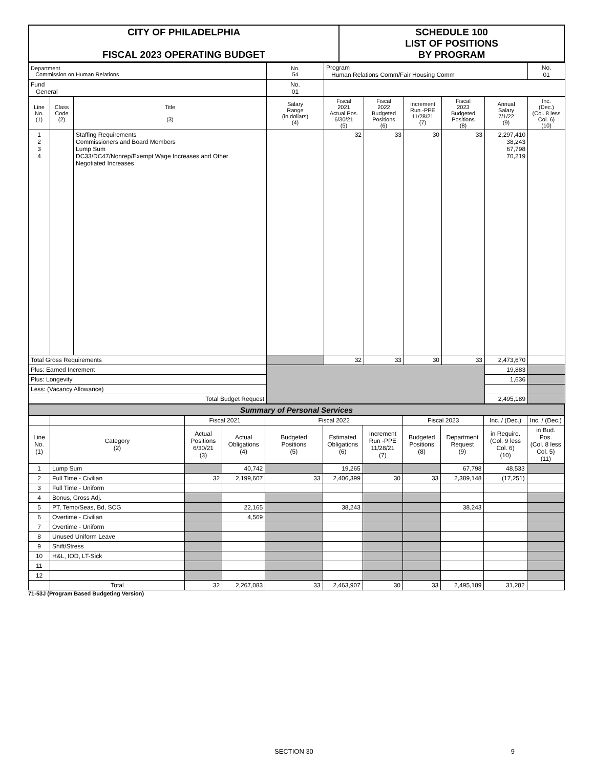| CITY OF PHILADELPHIA FISCAL 2023 OPERATING BUDGET | SCHEDULE 100 LIST OF POSITIONS BY PROGRAM |
| Department Commission on Human Relations | | | No. 54 | Program Human Relations Comm/Fair Housing Comm | | | | | No. 01 |
| Fund General | | | No. 01 | | | | | | |
| Line No. (1) | Class Code (2) | Title (3) | Salary Range (in dollars) (4) | Fiscal 2021 Actual Pos. 6/30/21 (5) | Fiscal 2022 Budgeted Positions (6) | Increment Run -PPE 11/28/21 (7) | Fiscal 2023 Budgeted Positions (8) | Annual Salary 7/1/22 (9) | Inc. (Dec.) (Col. 8 less Col. 6) (10) |
| 1 2 3 4 | | Staffing Requirements Commissioners and Board Members Lump Sum DC33/DC47/Nonrep/Exempt Wage Increases and Other Negotiated Increases | | 32 | 33 | 30 | 33 | 2,297,410 38,243 67,798 70,219 | |
| Total Gross Requirements | | | | 32 | 33 | 30 | 33 | 2,473,670 | |
| Plus: Earned Increment | | | | | | | | 19,883 | |
| Plus: Longevity | | | | | | | | 1,636 | |
| Less: (Vacancy Allowance) | | | | | | | | | |
| Total Budget Request | | | | | | | | 2,495,189 | |
| Summary of Personal Services | | | | | | | | | | |
| | | Fiscal 2021 | | Fiscal 2022 | | | Fiscal 2023 | | Inc. / (Dec.) | Inc. / (Dec.) |
| Line No. (1) | Category (2) | Actual Positions 6/30/21 (3) | Actual Obligations (4) | Budgeted Positions (5) | Estimated Obligations (6) | Increment Run -PPE 11/28/21 (7) | Budgeted Positions (8) | Department Request (9) | in Require. (Col. 9 less Col. 6) (10) | in Bud. Pos. (Col. 8 less Col. 5) (11) |
| 1 | Lump Sum | | 40,742 | | 19,265 | | | 67,798 | 48,533 | |
| 2 | Full Time - Civilian | 32 | 2,199,607 | 33 | 2,406,399 | 30 | 33 | 2,389,148 | (17,251) | |
| 3 | Full Time - Uniform | | | | | | | | | |
| 4 | Bonus, Gross Adj. | | | | | | | | | |
| 5 | PT, Temp/Seas, Bd, SCG | | 22,165 | | 38,243 | | | 38,243 | | |
| 6 | Overtime - Civilian | | 4,569 | | | | | | | |
| 7 | Overtime - Uniform | | | | | | | | | |
| 8 | Unused Uniform Leave | | | | | | | | | |
| 9 | Shift/Stress | | | | | | | | | |
| 10 | H&L, IOD, LT-Sick | | | | | | | | | |
| 11 | | | | | | | | | | |
| 12 | | | | | | | | | | |
| | Total | 32 | 2,267,083 | 33 | 2,463,907 | 30 | 33 | 2,495,189 | 31,282 | |
71-53J (Program Based Budgeting Version)
SECTION 30 9